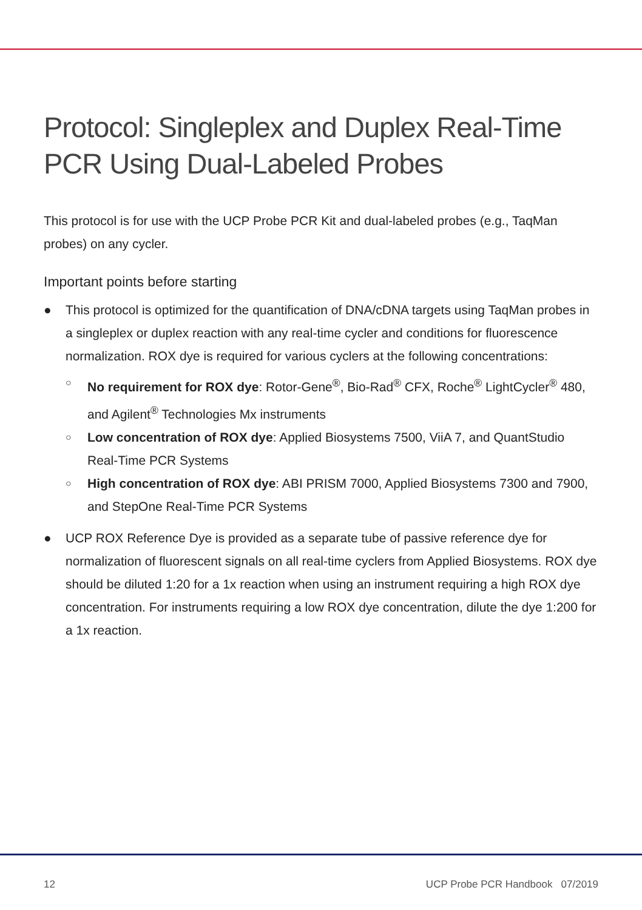Protocol: Singleplex and Duplex Real-Time PCR Using Dual-Labeled Probes
This protocol is for use with the UCP Probe PCR Kit and dual-labeled probes (e.g., TaqMan probes) on any cycler.
Important points before starting
● This protocol is optimized for the quantification of DNA/cDNA targets using TaqMan probes in a singleplex or duplex reaction with any real-time cycler and conditions for fluorescence normalization. ROX dye is required for various cyclers at the following concentrations:
○ No requirement for ROX dye: Rotor-Gene<sup>®</sup>, Bio-Rad<sup>®</sup> CFX, Roche<sup>®</sup> LightCycler<sup>®</sup> 480, and Agilent<sup>®</sup> Technologies Mx instruments
○ Low concentration of ROX dye: Applied Biosystems 7500, ViiA 7, and QuantStudio Real-Time PCR Systems
○ High concentration of ROX dye: ABI PRISM 7000, Applied Biosystems 7300 and 7900, and StepOne Real-Time PCR Systems
● UCP ROX Reference Dye is provided as a separate tube of passive reference dye for normalization of fluorescent signals on all real-time cyclers from Applied Biosystems. ROX dye should be diluted 1:20 for a 1x reaction when using an instrument requiring a high ROX dye concentration. For instruments requiring a low ROX dye concentration, dilute the dye 1:200 for a 1x reaction.
12 UCP Probe PCR Handbook 07/2019